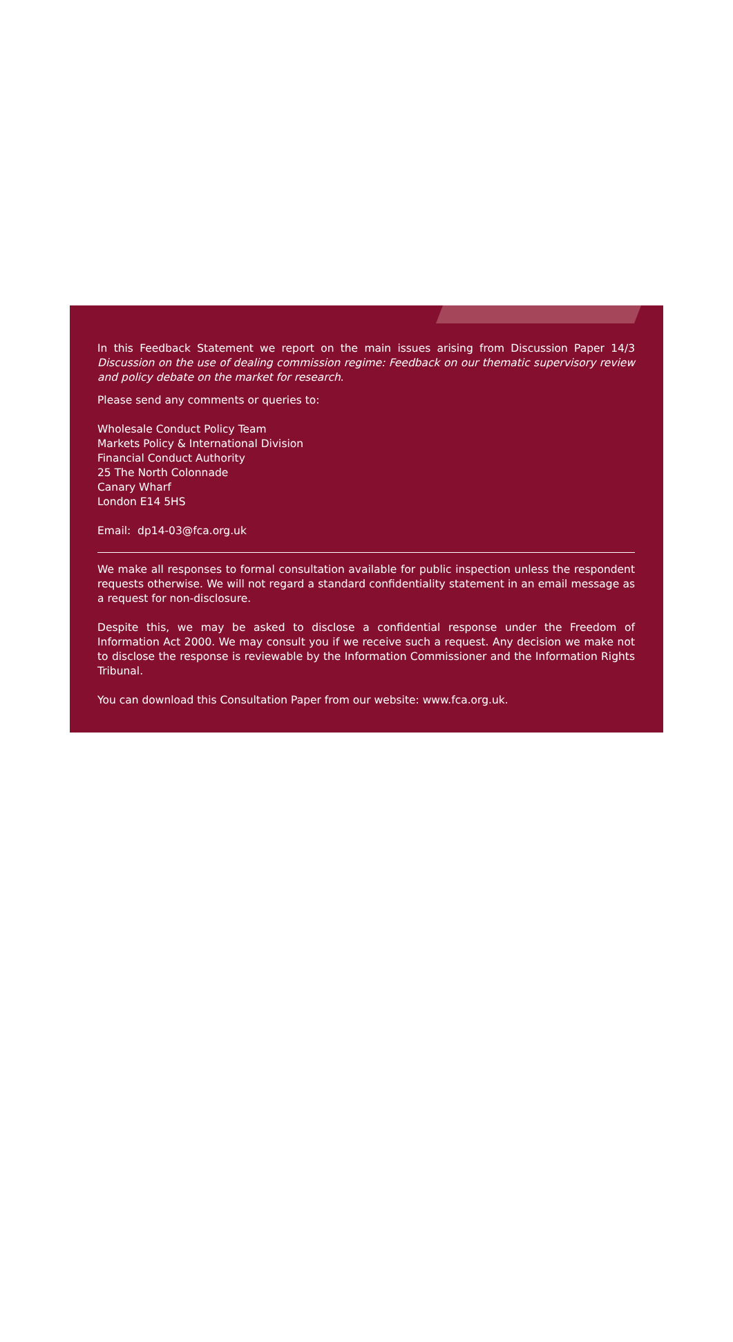In this Feedback Statement we report on the main issues arising from Discussion Paper 14/3 Discussion on the use of dealing commission regime: Feedback on our thematic supervisory review and policy debate on the market for research.
Please send any comments or queries to:
Wholesale Conduct Policy Team
Markets Policy & International Division
Financial Conduct Authority
25 The North Colonnade
Canary Wharf
London E14 5HS
Email: dp14-03@fca.org.uk
We make all responses to formal consultation available for public inspection unless the respondent requests otherwise. We will not regard a standard confidentiality statement in an email message as a request for non-disclosure.
Despite this, we may be asked to disclose a confidential response under the Freedom of Information Act 2000. We may consult you if we receive such a request. Any decision we make not to disclose the response is reviewable by the Information Commissioner and the Information Rights Tribunal.
You can download this Consultation Paper from our website: www.fca.org.uk.